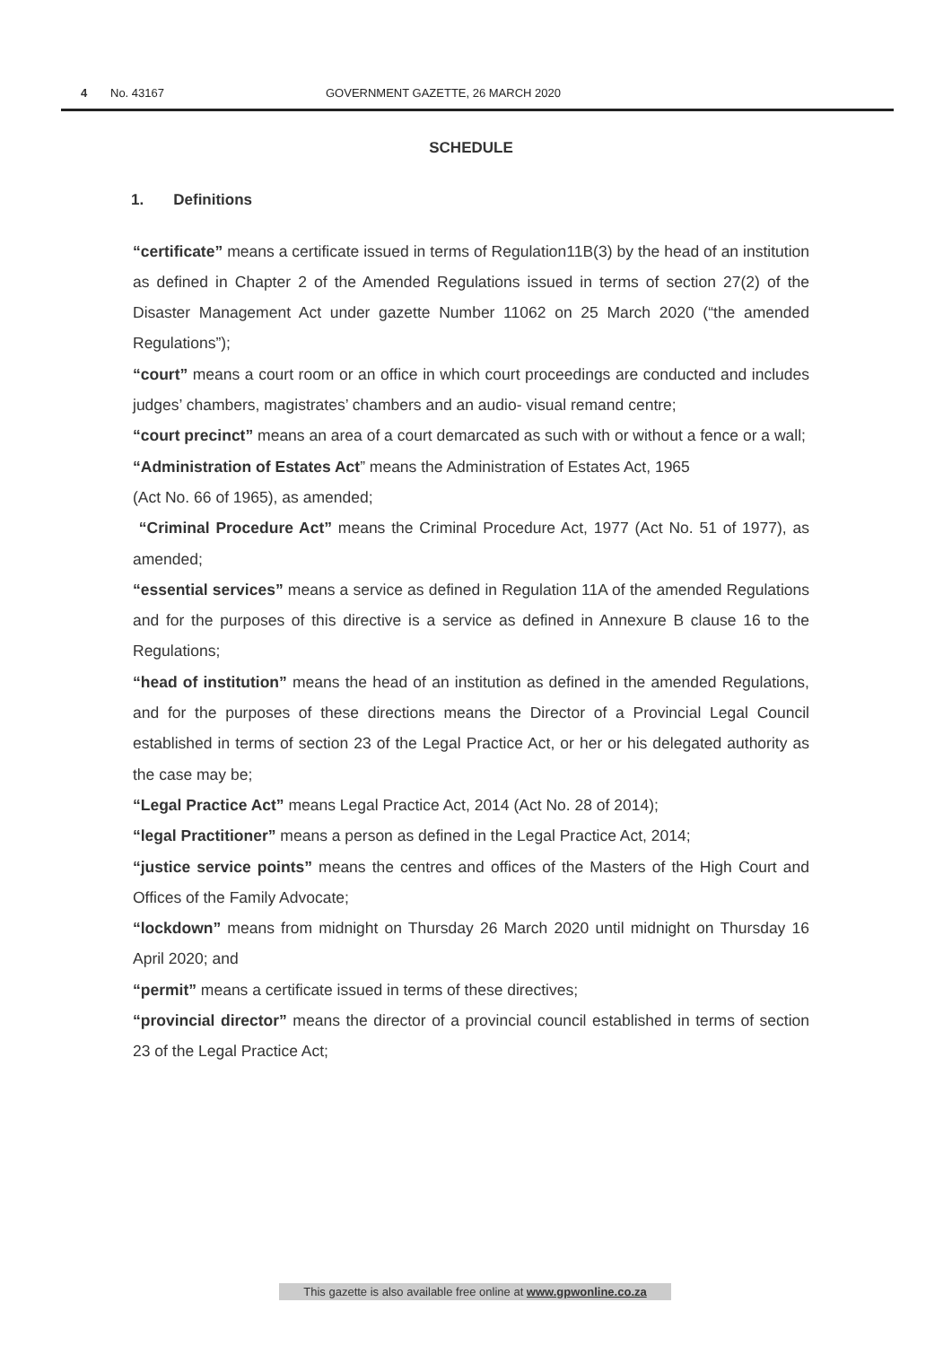4 No. 43167 GOVERNMENT GAZETTE, 26 MARCH 2020
SCHEDULE
1. Definitions
“certificate” means a certificate issued in terms of Regulation11B(3) by the head of an institution as defined in Chapter 2 of the Amended Regulations issued in terms of section 27(2) of the Disaster Management Act under gazette Number 11062 on 25 March 2020 (“the amended Regulations”);
“court” means a court room or an office in which court proceedings are conducted and includes judges’ chambers, magistrates’ chambers and an audio- visual remand centre;
“court precinct” means an area of a court demarcated as such with or without a fence or a wall;
“Administration of Estates Act” means the Administration of Estates Act, 1965
(Act No. 66 of 1965), as amended;
“Criminal Procedure Act” means the Criminal Procedure Act, 1977 (Act No. 51 of 1977), as amended;
“essential services” means a service as defined in Regulation 11A of the amended Regulations and for the purposes of this directive is a service as defined in Annexure B clause 16 to the Regulations;
“head of institution” means the head of an institution as defined in the amended Regulations, and for the purposes of these directions means the Director of a Provincial Legal Council established in terms of section 23 of the Legal Practice Act, or her or his delegated authority as the case may be;
“Legal Practice Act” means Legal Practice Act, 2014 (Act No. 28 of 2014);
“legal Practitioner” means a person as defined in the Legal Practice Act, 2014;
“justice service points” means the centres and offices of the Masters of the High Court and Offices of the Family Advocate;
“lockdown” means from midnight on Thursday 26 March 2020 until midnight on Thursday 16 April 2020; and
“permit” means a certificate issued in terms of these directives;
“provincial director” means the director of a provincial council established in terms of section 23 of the Legal Practice Act;
This gazette is also available free online at www.gpwonline.co.za